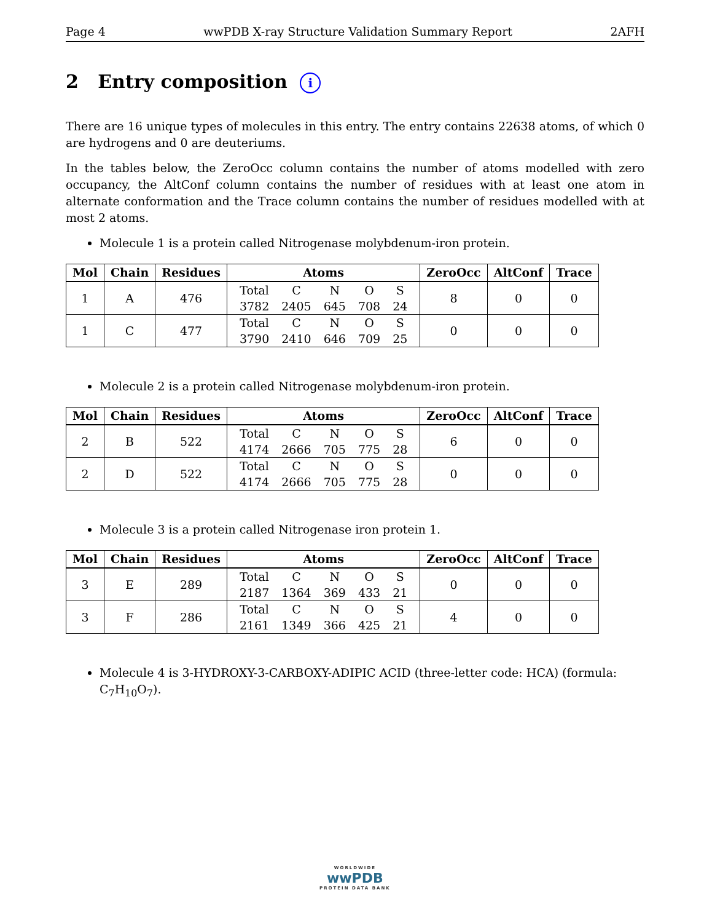Page 4 wwPDB X-ray Structure Validation Summary Report 2AFH
2 Entry composition i
There are 16 unique types of molecules in this entry. The entry contains 22638 atoms, of which 0 are hydrogens and 0 are deuteriums.
In the tables below, the ZeroOcc column contains the number of atoms modelled with zero occupancy, the AltConf column contains the number of residues with at least one atom in alternate conformation and the Trace column contains the number of residues modelled with at most 2 atoms.
Molecule 1 is a protein called Nitrogenase molybdenum-iron protein.
| Mol | Chain | Residues | Atoms | ZeroOcc | AltConf | Trace |
| --- | --- | --- | --- | --- | --- | --- |
| 1 | A | 476 | / Total / C / N / O / S / / 3782 / 2405 / 645 / 708 / 24 / | 8 | 0 | 0 |
| 1 | C | 477 | / Total / C / N / O / S / / 3790 / 2410 / 646 / 709 / 25 / | 0 | 0 | 0 |
Molecule 2 is a protein called Nitrogenase molybdenum-iron protein.
| Mol | Chain | Residues | Atoms | ZeroOcc | AltConf | Trace |
| --- | --- | --- | --- | --- | --- | --- |
| 2 | B | 522 | / Total / C / N / O / S / / 4174 / 2666 / 705 / 775 / 28 / | 6 | 0 | 0 |
| 2 | D | 522 | / Total / C / N / O / S / / 4174 / 2666 / 705 / 775 / 28 / | 0 | 0 | 0 |
Molecule 3 is a protein called Nitrogenase iron protein 1.
| Mol | Chain | Residues | Atoms | ZeroOcc | AltConf | Trace |
| --- | --- | --- | --- | --- | --- | --- |
| 3 | E | 289 | / Total / C / N / O / S / / 2187 / 1364 / 369 / 433 / 21 / | 0 | 0 | 0 |
| 3 | F | 286 | / Total / C / N / O / S / / 2161 / 1349 / 366 / 425 / 21 / | 4 | 0 | 0 |
Molecule 4 is 3-HYDROXY-3-CARBOXY-ADIPIC ACID (three-letter code: HCA) (formula: C<sub>7</sub>H<sub>10</sub>O<sub>7</sub>).
WORLDWIDE
wwPDB
PROTEIN DATA BANK